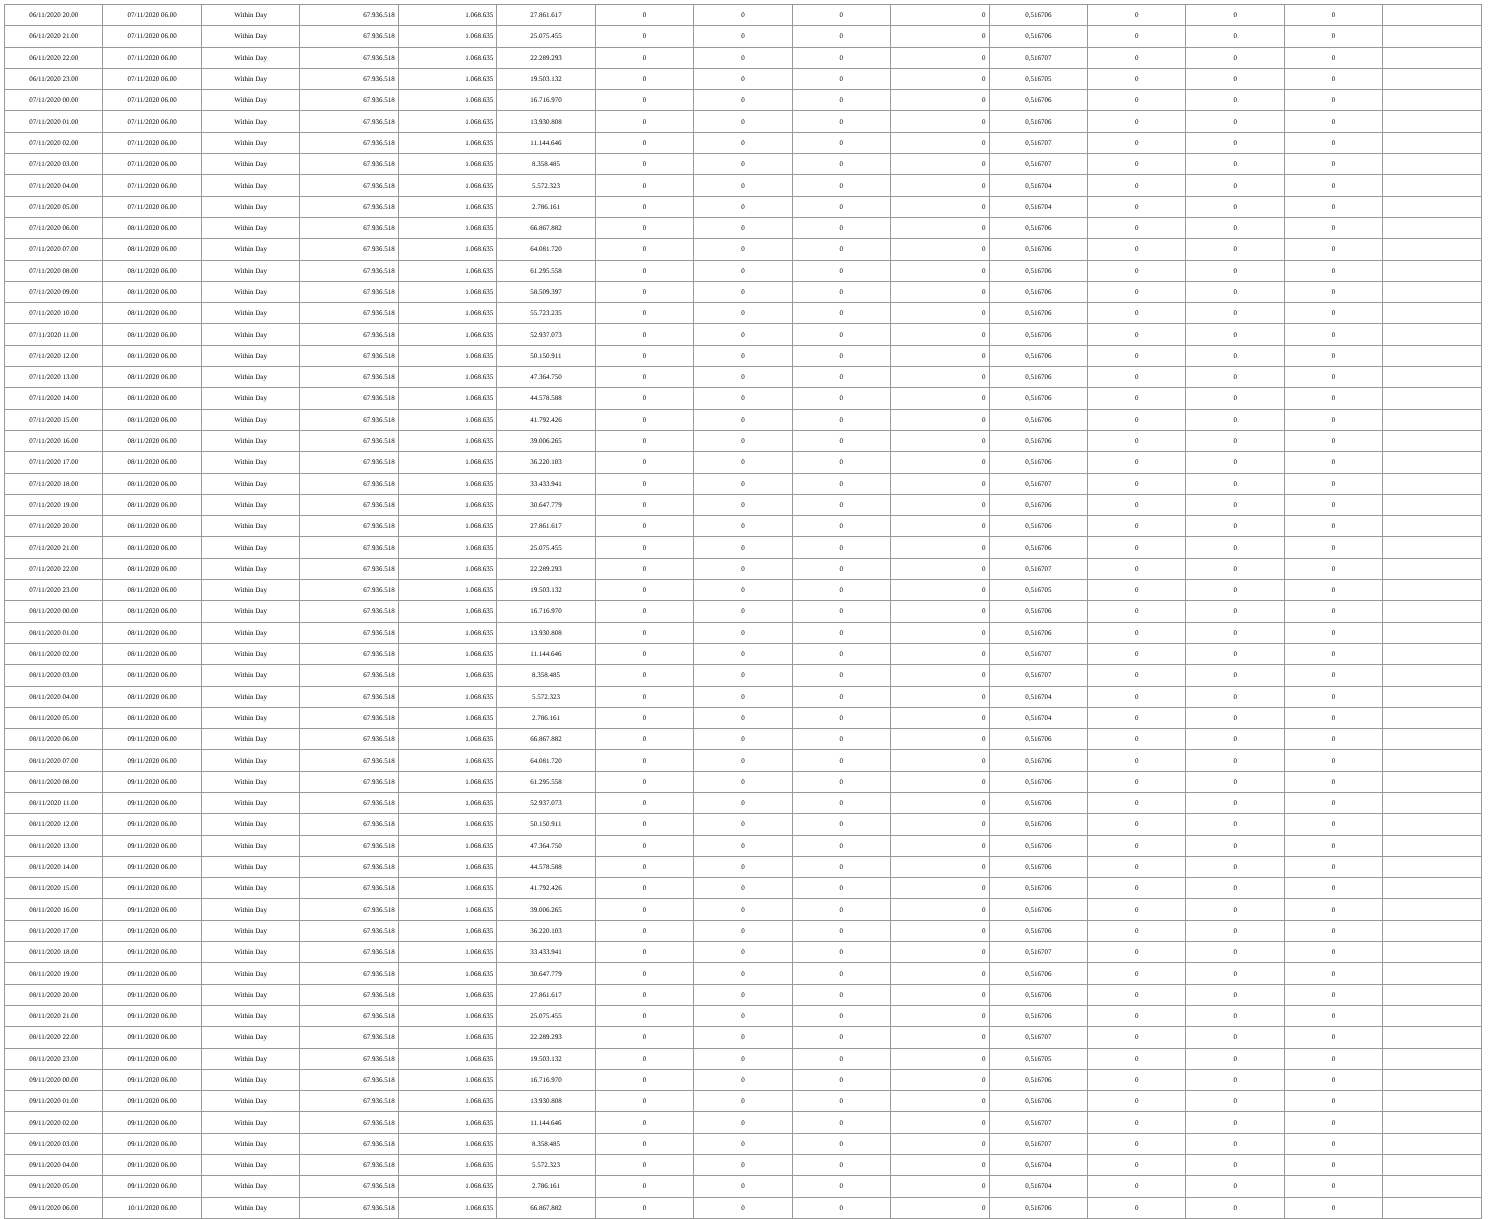| 06/11/2020 20.00 | 07/11/2020 06.00 | Within Day | 67.936.518 | 1.068.635 | 27.861.617 | 0 | 0 | 0 | 0 | 0,516706 | 0 | 0 | 0 | |
| 06/11/2020 21.00 | 07/11/2020 06.00 | Within Day | 67.936.518 | 1.068.635 | 25.075.455 | 0 | 0 | 0 | 0 | 0,516706 | 0 | 0 | 0 | |
| 06/11/2020 22.00 | 07/11/2020 06.00 | Within Day | 67.936.518 | 1.068.635 | 22.289.293 | 0 | 0 | 0 | 0 | 0,516707 | 0 | 0 | 0 | |
| 06/11/2020 23.00 | 07/11/2020 06.00 | Within Day | 67.936.518 | 1.068.635 | 19.503.132 | 0 | 0 | 0 | 0 | 0,516705 | 0 | 0 | 0 | |
| 07/11/2020 00.00 | 07/11/2020 06.00 | Within Day | 67.936.518 | 1.068.635 | 16.716.970 | 0 | 0 | 0 | 0 | 0,516706 | 0 | 0 | 0 | |
| 07/11/2020 01.00 | 07/11/2020 06.00 | Within Day | 67.936.518 | 1.068.635 | 13.930.808 | 0 | 0 | 0 | 0 | 0,516706 | 0 | 0 | 0 | |
| 07/11/2020 02.00 | 07/11/2020 06.00 | Within Day | 67.936.518 | 1.068.635 | 11.144.646 | 0 | 0 | 0 | 0 | 0,516707 | 0 | 0 | 0 | |
| 07/11/2020 03.00 | 07/11/2020 06.00 | Within Day | 67.936.518 | 1.068.635 | 8.358.485 | 0 | 0 | 0 | 0 | 0,516707 | 0 | 0 | 0 | |
| 07/11/2020 04.00 | 07/11/2020 06.00 | Within Day | 67.936.518 | 1.068.635 | 5.572.323 | 0 | 0 | 0 | 0 | 0,516704 | 0 | 0 | 0 | |
| 07/11/2020 05.00 | 07/11/2020 06.00 | Within Day | 67.936.518 | 1.068.635 | 2.786.161 | 0 | 0 | 0 | 0 | 0,516704 | 0 | 0 | 0 | |
| 07/11/2020 06.00 | 08/11/2020 06.00 | Within Day | 67.936.518 | 1.068.635 | 66.867.882 | 0 | 0 | 0 | 0 | 0,516706 | 0 | 0 | 0 | |
| 07/11/2020 07.00 | 08/11/2020 06.00 | Within Day | 67.936.518 | 1.068.635 | 64.081.720 | 0 | 0 | 0 | 0 | 0,516706 | 0 | 0 | 0 | |
| 07/11/2020 08.00 | 08/11/2020 06.00 | Within Day | 67.936.518 | 1.068.635 | 61.295.558 | 0 | 0 | 0 | 0 | 0,516706 | 0 | 0 | 0 | |
| 07/11/2020 09.00 | 08/11/2020 06.00 | Within Day | 67.936.518 | 1.068.635 | 58.509.397 | 0 | 0 | 0 | 0 | 0,516706 | 0 | 0 | 0 | |
| 07/11/2020 10.00 | 08/11/2020 06.00 | Within Day | 67.936.518 | 1.068.635 | 55.723.235 | 0 | 0 | 0 | 0 | 0,516706 | 0 | 0 | 0 | |
| 07/11/2020 11.00 | 08/11/2020 06.00 | Within Day | 67.936.518 | 1.068.635 | 52.937.073 | 0 | 0 | 0 | 0 | 0,516706 | 0 | 0 | 0 | |
| 07/11/2020 12.00 | 08/11/2020 06.00 | Within Day | 67.936.518 | 1.068.635 | 50.150.911 | 0 | 0 | 0 | 0 | 0,516706 | 0 | 0 | 0 | |
| 07/11/2020 13.00 | 08/11/2020 06.00 | Within Day | 67.936.518 | 1.068.635 | 47.364.750 | 0 | 0 | 0 | 0 | 0,516706 | 0 | 0 | 0 | |
| 07/11/2020 14.00 | 08/11/2020 06.00 | Within Day | 67.936.518 | 1.068.635 | 44.578.588 | 0 | 0 | 0 | 0 | 0,516706 | 0 | 0 | 0 | |
| 07/11/2020 15.00 | 08/11/2020 06.00 | Within Day | 67.936.518 | 1.068.635 | 41.792.426 | 0 | 0 | 0 | 0 | 0,516706 | 0 | 0 | 0 | |
| 07/11/2020 16.00 | 08/11/2020 06.00 | Within Day | 67.936.518 | 1.068.635 | 39.006.265 | 0 | 0 | 0 | 0 | 0,516706 | 0 | 0 | 0 | |
| 07/11/2020 17.00 | 08/11/2020 06.00 | Within Day | 67.936.518 | 1.068.635 | 36.220.103 | 0 | 0 | 0 | 0 | 0,516706 | 0 | 0 | 0 | |
| 07/11/2020 18.00 | 08/11/2020 06.00 | Within Day | 67.936.518 | 1.068.635 | 33.433.941 | 0 | 0 | 0 | 0 | 0,516707 | 0 | 0 | 0 | |
| 07/11/2020 19.00 | 08/11/2020 06.00 | Within Day | 67.936.518 | 1.068.635 | 30.647.779 | 0 | 0 | 0 | 0 | 0,516706 | 0 | 0 | 0 | |
| 07/11/2020 20.00 | 08/11/2020 06.00 | Within Day | 67.936.518 | 1.068.635 | 27.861.617 | 0 | 0 | 0 | 0 | 0,516706 | 0 | 0 | 0 | |
| 07/11/2020 21.00 | 08/11/2020 06.00 | Within Day | 67.936.518 | 1.068.635 | 25.075.455 | 0 | 0 | 0 | 0 | 0,516706 | 0 | 0 | 0 | |
| 07/11/2020 22.00 | 08/11/2020 06.00 | Within Day | 67.936.518 | 1.068.635 | 22.289.293 | 0 | 0 | 0 | 0 | 0,516707 | 0 | 0 | 0 | |
| 07/11/2020 23.00 | 08/11/2020 06.00 | Within Day | 67.936.518 | 1.068.635 | 19.503.132 | 0 | 0 | 0 | 0 | 0,516705 | 0 | 0 | 0 | |
| 08/11/2020 00.00 | 08/11/2020 06.00 | Within Day | 67.936.518 | 1.068.635 | 16.716.970 | 0 | 0 | 0 | 0 | 0,516706 | 0 | 0 | 0 | |
| 08/11/2020 01.00 | 08/11/2020 06.00 | Within Day | 67.936.518 | 1.068.635 | 13.930.808 | 0 | 0 | 0 | 0 | 0,516706 | 0 | 0 | 0 | |
| 08/11/2020 02.00 | 08/11/2020 06.00 | Within Day | 67.936.518 | 1.068.635 | 11.144.646 | 0 | 0 | 0 | 0 | 0,516707 | 0 | 0 | 0 | |
| 08/11/2020 03.00 | 08/11/2020 06.00 | Within Day | 67.936.518 | 1.068.635 | 8.358.485 | 0 | 0 | 0 | 0 | 0,516707 | 0 | 0 | 0 | |
| 08/11/2020 04.00 | 08/11/2020 06.00 | Within Day | 67.936.518 | 1.068.635 | 5.572.323 | 0 | 0 | 0 | 0 | 0,516704 | 0 | 0 | 0 | |
| 08/11/2020 05.00 | 08/11/2020 06.00 | Within Day | 67.936.518 | 1.068.635 | 2.786.161 | 0 | 0 | 0 | 0 | 0,516704 | 0 | 0 | 0 | |
| 08/11/2020 06.00 | 09/11/2020 06.00 | Within Day | 67.936.518 | 1.068.635 | 66.867.882 | 0 | 0 | 0 | 0 | 0,516706 | 0 | 0 | 0 | |
| 08/11/2020 07.00 | 09/11/2020 06.00 | Within Day | 67.936.518 | 1.068.635 | 64.081.720 | 0 | 0 | 0 | 0 | 0,516706 | 0 | 0 | 0 | |
| 08/11/2020 08.00 | 09/11/2020 06.00 | Within Day | 67.936.518 | 1.068.635 | 61.295.558 | 0 | 0 | 0 | 0 | 0,516706 | 0 | 0 | 0 | |
| 08/11/2020 11.00 | 09/11/2020 06.00 | Within Day | 67.936.518 | 1.068.635 | 52.937.073 | 0 | 0 | 0 | 0 | 0,516706 | 0 | 0 | 0 | |
| 08/11/2020 12.00 | 09/11/2020 06.00 | Within Day | 67.936.518 | 1.068.635 | 50.150.911 | 0 | 0 | 0 | 0 | 0,516706 | 0 | 0 | 0 | |
| 08/11/2020 13.00 | 09/11/2020 06.00 | Within Day | 67.936.518 | 1.068.635 | 47.364.750 | 0 | 0 | 0 | 0 | 0,516706 | 0 | 0 | 0 | |
| 08/11/2020 14.00 | 09/11/2020 06.00 | Within Day | 67.936.518 | 1.068.635 | 44.578.588 | 0 | 0 | 0 | 0 | 0,516706 | 0 | 0 | 0 | |
| 08/11/2020 15.00 | 09/11/2020 06.00 | Within Day | 67.936.518 | 1.068.635 | 41.792.426 | 0 | 0 | 0 | 0 | 0,516706 | 0 | 0 | 0 | |
| 08/11/2020 16.00 | 09/11/2020 06.00 | Within Day | 67.936.518 | 1.068.635 | 39.006.265 | 0 | 0 | 0 | 0 | 0,516706 | 0 | 0 | 0 | |
| 08/11/2020 17.00 | 09/11/2020 06.00 | Within Day | 67.936.518 | 1.068.635 | 36.220.103 | 0 | 0 | 0 | 0 | 0,516706 | 0 | 0 | 0 | |
| 08/11/2020 18.00 | 09/11/2020 06.00 | Within Day | 67.936.518 | 1.068.635 | 33.433.941 | 0 | 0 | 0 | 0 | 0,516707 | 0 | 0 | 0 | |
| 08/11/2020 19.00 | 09/11/2020 06.00 | Within Day | 67.936.518 | 1.068.635 | 30.647.779 | 0 | 0 | 0 | 0 | 0,516706 | 0 | 0 | 0 | |
| 08/11/2020 20.00 | 09/11/2020 06.00 | Within Day | 67.936.518 | 1.068.635 | 27.861.617 | 0 | 0 | 0 | 0 | 0,516706 | 0 | 0 | 0 | |
| 08/11/2020 21.00 | 09/11/2020 06.00 | Within Day | 67.936.518 | 1.068.635 | 25.075.455 | 0 | 0 | 0 | 0 | 0,516706 | 0 | 0 | 0 | |
| 08/11/2020 22.00 | 09/11/2020 06.00 | Within Day | 67.936.518 | 1.068.635 | 22.289.293 | 0 | 0 | 0 | 0 | 0,516707 | 0 | 0 | 0 | |
| 08/11/2020 23.00 | 09/11/2020 06.00 | Within Day | 67.936.518 | 1.068.635 | 19.503.132 | 0 | 0 | 0 | 0 | 0,516705 | 0 | 0 | 0 | |
| 09/11/2020 00.00 | 09/11/2020 06.00 | Within Day | 67.936.518 | 1.068.635 | 16.716.970 | 0 | 0 | 0 | 0 | 0,516706 | 0 | 0 | 0 | |
| 09/11/2020 01.00 | 09/11/2020 06.00 | Within Day | 67.936.518 | 1.068.635 | 13.930.808 | 0 | 0 | 0 | 0 | 0,516706 | 0 | 0 | 0 | |
| 09/11/2020 02.00 | 09/11/2020 06.00 | Within Day | 67.936.518 | 1.068.635 | 11.144.646 | 0 | 0 | 0 | 0 | 0,516707 | 0 | 0 | 0 | |
| 09/11/2020 03.00 | 09/11/2020 06.00 | Within Day | 67.936.518 | 1.068.635 | 8.358.485 | 0 | 0 | 0 | 0 | 0,516707 | 0 | 0 | 0 | |
| 09/11/2020 04.00 | 09/11/2020 06.00 | Within Day | 67.936.518 | 1.068.635 | 5.572.323 | 0 | 0 | 0 | 0 | 0,516704 | 0 | 0 | 0 | |
| 09/11/2020 05.00 | 09/11/2020 06.00 | Within Day | 67.936.518 | 1.068.635 | 2.786.161 | 0 | 0 | 0 | 0 | 0,516704 | 0 | 0 | 0 | |
| 09/11/2020 06.00 | 10/11/2020 06.00 | Within Day | 67.936.518 | 1.068.635 | 66.867.882 | 0 | 0 | 0 | 0 | 0,516706 | 0 | 0 | 0 | |